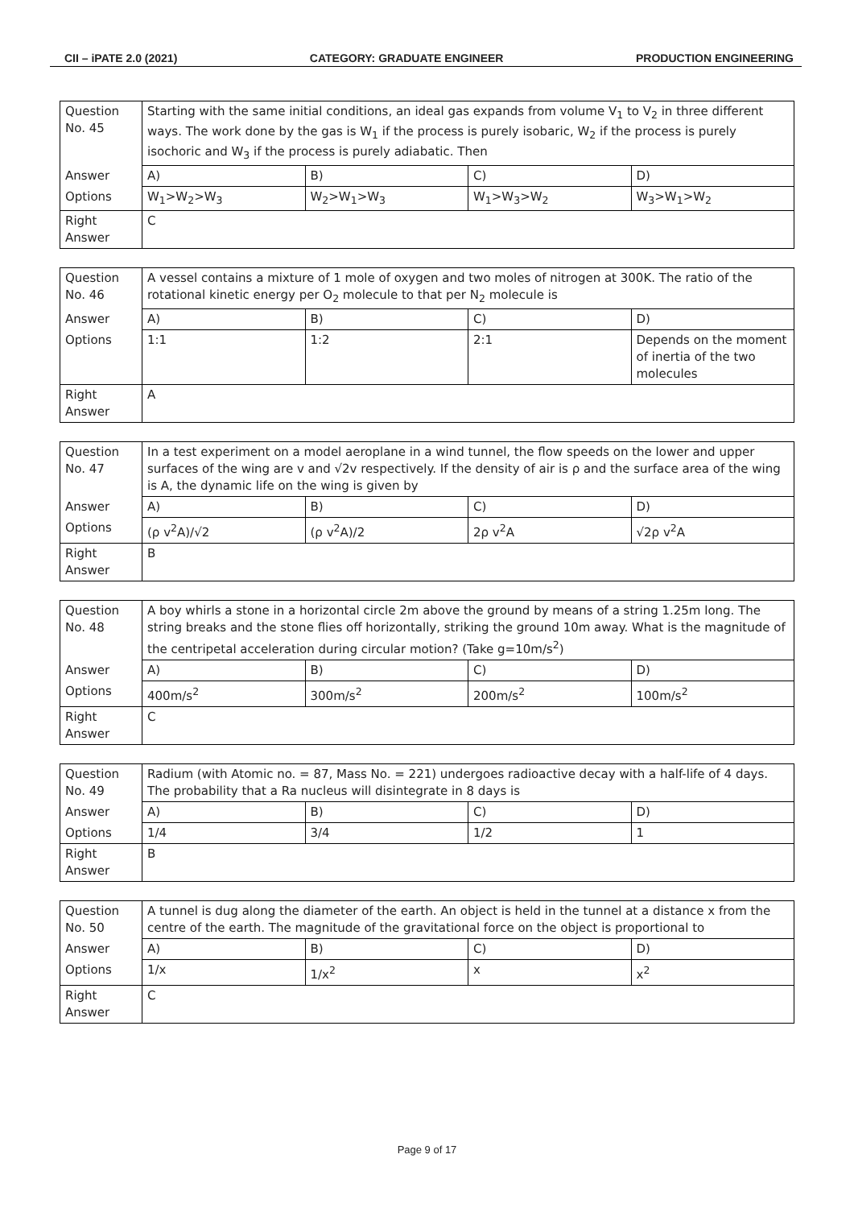CII – iPATE 2.0 (2021) CATEGORY: GRADUATE ENGINEER PRODUCTION ENGINEERING
| Question No. 45 | Starting with the same initial conditions, an ideal gas expands from volume V<sub>1</sub> to V<sub>2</sub> in three different ways. The work done by the gas is W<sub>1</sub> if the process is purely isobaric, W<sub>2</sub> if the process is purely isochoric and W<sub>3</sub> if the process is purely adiabatic. Then | | | |
| Answer | A) | B) | C) | D) |
| Options | W<sub>1</sub>>W<sub>2</sub>>W<sub>3</sub> | W<sub>2</sub>>W<sub>1</sub>>W<sub>3</sub> | W<sub>1</sub>>W<sub>3</sub>>W<sub>2</sub> | W<sub>3</sub>>W<sub>1</sub>>W<sub>2</sub> |
| Right Answer | C | | | |
| Question No. 46 | A vessel contains a mixture of 1 mole of oxygen and two moles of nitrogen at 300K. The ratio of the rotational kinetic energy per O<sub>2</sub> molecule to that per N<sub>2</sub> molecule is | | | |
| Answer | A) | B) | C) | D) |
| Options | 1:1 | 1:2 | 2:1 | Depends on the moment of inertia of the two molecules |
| Right Answer | A | | | |
| Question No. 47 | In a test experiment on a model aeroplane in a wind tunnel, the flow speeds on the lower and upper surfaces of the wing are v and √2v respectively. If the density of air is ρ and the surface area of the wing is A, the dynamic life on the wing is given by | | | |
| Answer | A) | B) | C) | D) |
| Options | (ρ v<sup>2</sup>A)/√2 | (ρ v<sup>2</sup>A)/2 | 2ρ v<sup>2</sup>A | √2ρ v<sup>2</sup>A |
| Right Answer | B | | | |
| Question No. 48 | A boy whirls a stone in a horizontal circle 2m above the ground by means of a string 1.25m long. The string breaks and the stone flies off horizontally, striking the ground 10m away. What is the magnitude of the centripetal acceleration during circular motion? (Take g=10m/s<sup>2</sup>) | | | |
| Answer | A) | B) | C) | D) |
| Options | 400m/s<sup>2</sup> | 300m/s<sup>2</sup> | 200m/s<sup>2</sup> | 100m/s<sup>2</sup> |
| Right Answer | C | | | |
| Question No. 49 | Radium (with Atomic no. = 87, Mass No. = 221) undergoes radioactive decay with a half-life of 4 days. The probability that a Ra nucleus will disintegrate in 8 days is | | | |
| Answer | A) | B) | C) | D) |
| Options | 1/4 | 3/4 | 1/2 | 1 |
| Right Answer | B | | | |
| Question No. 50 | A tunnel is dug along the diameter of the earth. An object is held in the tunnel at a distance x from the centre of the earth. The magnitude of the gravitational force on the object is proportional to | | | |
| Answer | A) | B) | C) | D) |
| Options | 1/x | 1/x<sup>2</sup> | x | x<sup>2</sup> |
| Right Answer | C | | | |
Page 9 of 17